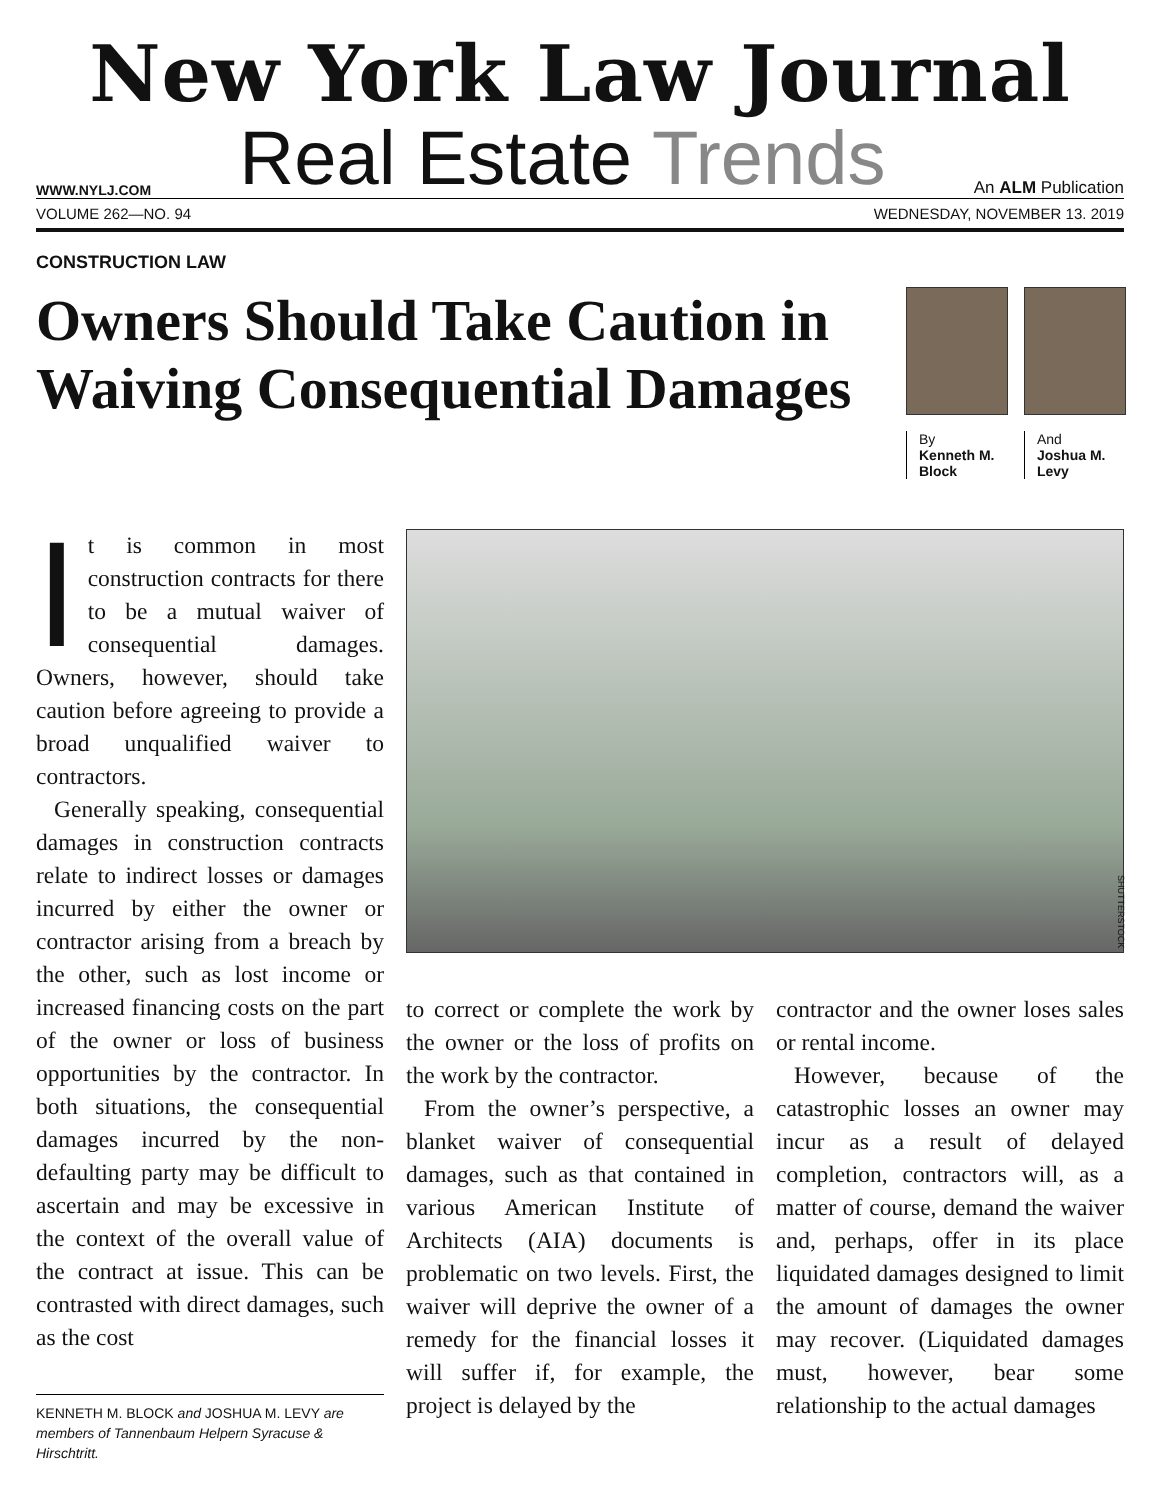New York Law Journal
WWW.NYLJ.COM
Real Estate Trends
An ALM Publication
VOLUME 262—NO. 94 WEDNESDAY, NOVEMBER 13. 2019
CONSTRUCTION LAW
Owners Should Take Caution in Waiving Consequential Damages
By
Kenneth M. Block
And
Joshua M. Levy
It is common in most construction contracts for there to be a mutual waiver of consequential damages. Owners, however, should take caution before agreeing to provide a broad unqualified waiver to contractors.
Generally speaking, consequential damages in construction contracts relate to indirect losses or damages incurred by either the owner or contractor arising from a breach by the other, such as lost income or increased financing costs on the part of the owner or loss of business opportunities by the contractor. In both situations, the consequential damages incurred by the non-defaulting party may be difficult to ascertain and may be excessive in the context of the overall value of the contract at issue. This can be contrasted with direct damages, such as the cost
KENNETH M. BLOCK and JOSHUA M. LEVY are members of Tannenbaum Helpern Syracuse & Hirschtritt.
SHUTTERSTOCK
to correct or complete the work by the owner or the loss of profits on the work by the contractor.
From the owner’s perspective, a blanket waiver of consequential damages, such as that contained in various American Institute of Architects (AIA) documents is problematic on two levels. First, the waiver will deprive the owner of a remedy for the financial losses it will suffer if, for example, the project is delayed by the
contractor and the owner loses sales or rental income.
However, because of the catastrophic losses an owner may incur as a result of delayed completion, contractors will, as a matter of course, demand the waiver and, perhaps, offer in its place liquidated damages designed to limit the amount of damages the owner may recover. (Liquidated damages must, however, bear some relationship to the actual damages